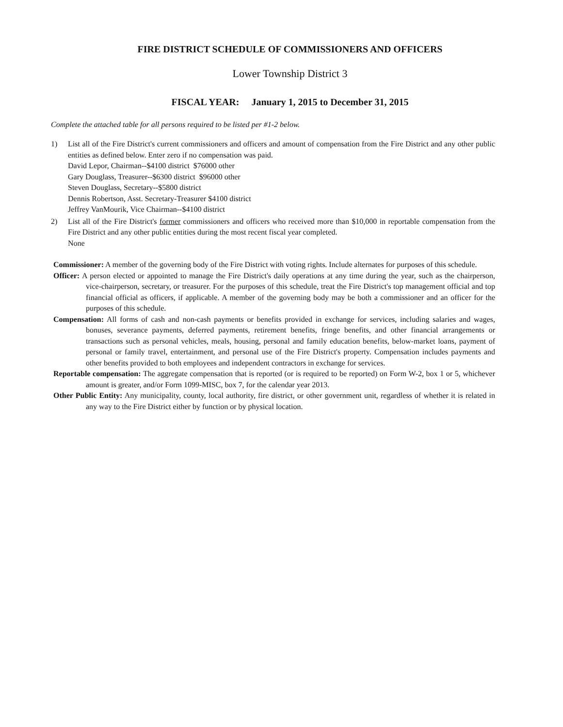FIRE DISTRICT SCHEDULE OF COMMISSIONERS AND OFFICERS
Lower Township District 3
FISCAL YEAR: January 1, 2015 to December 31, 2015
Complete the attached table for all persons required to be listed per #1-2 below.
1) List all of the Fire District's current commissioners and officers and amount of compensation from the Fire District and any other public entities as defined below. Enter zero if no compensation was paid.
David Lepor, Chairman--$4100 district $76000 other
Gary Douglass, Treasurer--$6300 district $96000 other
Steven Douglass, Secretary--$5800 district
Dennis Robertson, Asst. Secretary-Treasurer $4100 district
Jeffrey VanMourik, Vice Chairman--$4100 district
2) List all of the Fire District's former commissioners and officers who received more than $10,000 in reportable compensation from the Fire District and any other public entities during the most recent fiscal year completed.
None
Commissioner: A member of the governing body of the Fire District with voting rights. Include alternates for purposes of this schedule.
Officer: A person elected or appointed to manage the Fire District's daily operations at any time during the year, such as the chairperson, vice-chairperson, secretary, or treasurer. For the purposes of this schedule, treat the Fire District's top management official and top financial official as officers, if applicable. A member of the governing body may be both a commissioner and an officer for the purposes of this schedule.
Compensation: All forms of cash and non-cash payments or benefits provided in exchange for services, including salaries and wages, bonuses, severance payments, deferred payments, retirement benefits, fringe benefits, and other financial arrangements or transactions such as personal vehicles, meals, housing, personal and family education benefits, below-market loans, payment of personal or family travel, entertainment, and personal use of the Fire District's property. Compensation includes payments and other benefits provided to both employees and independent contractors in exchange for services.
Reportable compensation: The aggregate compensation that is reported (or is required to be reported) on Form W-2, box 1 or 5, whichever amount is greater, and/or Form 1099-MISC, box 7, for the calendar year 2013.
Other Public Entity: Any municipality, county, local authority, fire district, or other government unit, regardless of whether it is related in any way to the Fire District either by function or by physical location.